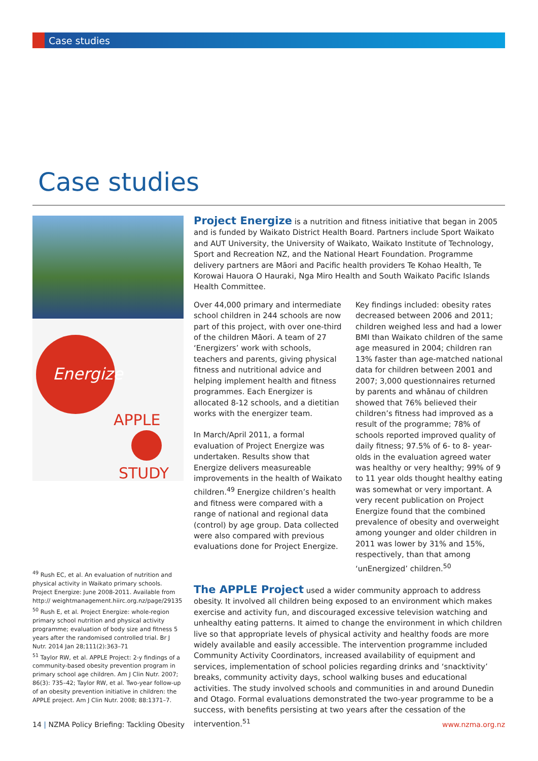Case studies
Case studies
Energize
APPLE
STUDY
Project Energize is a nutrition and fitness initiative that began in 2005 and is funded by Waikato District Health Board. Partners include Sport Waikato and AUT University, the University of Waikato, Waikato Institute of Technology, Sport and Recreation NZ, and the National Heart Foundation. Programme delivery partners are Māori and Pacific health providers Te Kohao Health, Te Korowai Hauora O Hauraki, Nga Miro Health and South Waikato Pacific Islands Health Committee.
Over 44,000 primary and intermediate school children in 244 schools are now part of this project, with over one-third of the children Māori. A team of 27 ‘Energizers’ work with schools, teachers and parents, giving physical fitness and nutritional advice and helping implement health and fitness programmes. Each Energizer is allocated 8-12 schools, and a dietitian works with the energizer team.
In March/April 2011, a formal evaluation of Project Energize was undertaken. Results show that Energize delivers measureable improvements in the health of Waikato children.<sup>49</sup> Energize children’s health and fitness were compared with a range of national and regional data (control) by age group. Data collected were also compared with previous evaluations done for Project Energize.
Key findings included: obesity rates decreased between 2006 and 2011; children weighed less and had a lower BMI than Waikato children of the same age measured in 2004; children ran 13% faster than age-matched national data for children between 2001 and 2007; 3,000 questionnaires returned by parents and whānau of children showed that 76% believed their children’s fitness had improved as a result of the programme; 78% of schools reported improved quality of daily fitness; 97.5% of 6- to 8- year-olds in the evaluation agreed water was healthy or very healthy; 99% of 9 to 11 year olds thought healthy eating was somewhat or very important. A very recent publication on Project Energize found that the combined prevalence of obesity and overweight among younger and older children in 2011 was lower by 31% and 15%, respectively, than that among ‘unEnergized’ children.<sup>50</sup>
The APPLE Project used a wider community approach to address obesity. It involved all children being exposed to an environment which makes exercise and activity fun, and discouraged excessive television watching and unhealthy eating patterns. It aimed to change the environment in which children live so that appropriate levels of physical activity and healthy foods are more widely available and easily accessible. The intervention programme included Community Activity Coordinators, increased availability of equipment and services, implementation of school policies regarding drinks and ‘snacktivity’ breaks, community activity days, school walking buses and educational activities. The study involved schools and communities in and around Dunedin and Otago. Formal evaluations demonstrated the two-year programme to be a success, with benefits persisting at two years after the cessation of the intervention.<sup>51</sup>
<sup>49</sup> Rush EC, et al. An evaluation of nutrition and physical activity in Waikato primary schools. Project Energize: June 2008-2011. Available from http:// weightmanagement.hiirc.org.nz/page/29135
<sup>50</sup> Rush E, et al. Project Energize: whole-region primary school nutrition and physical activity programme; evaluation of body size and fitness 5 years after the randomised controlled trial. Br J Nutr. 2014 Jan 28;111(2):363–71
<sup>51</sup> Taylor RW, et al. APPLE Project: 2-y findings of a community-based obesity prevention program in primary school age children. Am J Clin Nutr. 2007; 86(3): 735–42; Taylor RW, et al. Two-year follow-up of an obesity prevention initiative in children: the APPLE project. Am J Clin Nutr. 2008; 88:1371–7.
14 | NZMA Policy Briefing: Tackling Obesity www.nzma.org.nz